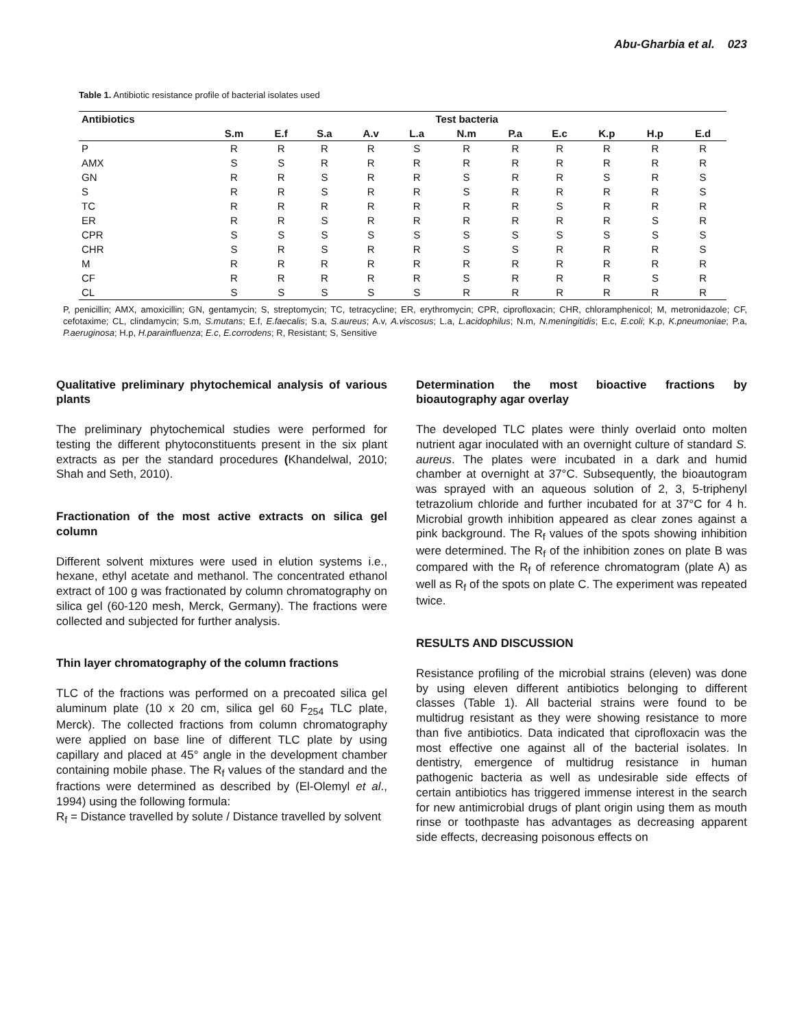Abu-Gharbia et al. 023
Table 1. Antibiotic resistance profile of bacterial isolates used
| Antibiotics | Test bacteria | | | | | | | | | | |
| --- | --- | --- | --- | --- | --- | --- | --- | --- | --- | --- | --- |
| | S.m | E.f | S.a | A.v | L.a | N.m | P.a | E.c | K.p | H.p | E.d |
| P | R | R | R | R | S | R | R | R | R | R | R |
| AMX | S | S | R | R | R | R | R | R | R | R | R |
| GN | R | R | S | R | R | S | R | R | S | R | S |
| S | R | R | S | R | R | S | R | R | R | R | S |
| TC | R | R | R | R | R | R | R | S | R | R | R |
| ER | R | R | S | R | R | R | R | R | R | S | R |
| CPR | S | S | S | S | S | S | S | S | S | S | S |
| CHR | S | R | S | R | R | S | S | R | R | R | S |
| M | R | R | R | R | R | R | R | R | R | R | R |
| CF | R | R | R | R | R | S | R | R | R | S | R |
| CL | S | S | S | S | S | R | R | R | R | R | R |
P, penicillin; AMX, amoxicillin; GN, gentamycin; S, streptomycin; TC, tetracycline; ER, erythromycin; CPR, ciprofloxacin; CHR, chloramphenicol; M, metronidazole; CF, cefotaxime; CL, clindamycin; S.m, S.mutans; E.f, E.faecalis; S.a, S.aureus; A.v, A.viscosus; L.a, L.acidophilus; N.m, N.meningitidis; E.c, E.coli; K.p, K.pneumoniae; P.a, P.aeruginosa; H.p, H.parainfluenza; E.c, E.corrodens; R, Resistant; S, Sensitive
Qualitative preliminary phytochemical analysis of various plants
The preliminary phytochemical studies were performed for testing the different phytoconstituents present in the six plant extracts as per the standard procedures (Khandelwal, 2010; Shah and Seth, 2010).
Fractionation of the most active extracts on silica gel column
Different solvent mixtures were used in elution systems i.e., hexane, ethyl acetate and methanol. The concentrated ethanol extract of 100 g was fractionated by column chromatography on silica gel (60-120 mesh, Merck, Germany). The fractions were collected and subjected for further analysis.
Thin layer chromatography of the column fractions
TLC of the fractions was performed on a precoated silica gel aluminum plate (10 x 20 cm, silica gel 60 F<sub>254</sub> TLC plate, Merck). The collected fractions from column chromatography were applied on base line of different TLC plate by using capillary and placed at 45° angle in the development chamber containing mobile phase. The R<sub>f</sub> values of the standard and the fractions were determined as described by (El-Olemyl et al., 1994) using the following formula:
R<sub>f</sub> = Distance travelled by solute / Distance travelled by solvent
Determination the most bioactive fractions by bioautography agar overlay
The developed TLC plates were thinly overlaid onto molten nutrient agar inoculated with an overnight culture of standard S. aureus. The plates were incubated in a dark and humid chamber at overnight at 37°C. Subsequently, the bioautogram was sprayed with an aqueous solution of 2, 3, 5-triphenyl tetrazolium chloride and further incubated for at 37°C for 4 h. Microbial growth inhibition appeared as clear zones against a pink background. The R<sub>f</sub> values of the spots showing inhibition were determined. The R<sub>f</sub> of the inhibition zones on plate B was compared with the R<sub>f</sub> of reference chromatogram (plate A) as well as R<sub>f</sub> of the spots on plate C. The experiment was repeated twice.
RESULTS AND DISCUSSION
Resistance profiling of the microbial strains (eleven) was done by using eleven different antibiotics belonging to different classes (Table 1). All bacterial strains were found to be multidrug resistant as they were showing resistance to more than five antibiotics. Data indicated that ciprofloxacin was the most effective one against all of the bacterial isolates. In dentistry, emergence of multidrug resistance in human pathogenic bacteria as well as undesirable side effects of certain antibiotics has triggered immense interest in the search for new antimicrobial drugs of plant origin using them as mouth rinse or toothpaste has advantages as decreasing apparent side effects, decreasing poisonous effects on